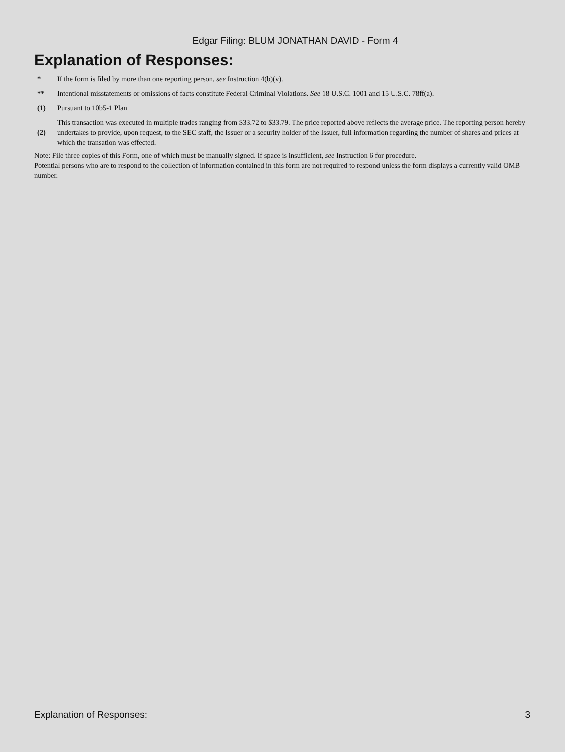Edgar Filing: BLUM JONATHAN DAVID - Form 4
Explanation of Responses:
| * | If the form is filed by more than one reporting person, see Instruction 4(b)(v). |
| ** | Intentional misstatements or omissions of facts constitute Federal Criminal Violations. See 18 U.S.C. 1001 and 15 U.S.C. 78ff(a). |
| (1) | Pursuant to 10b5-1 Plan |
| (2) | This transaction was executed in multiple trades ranging from $33.72 to $33.79. The price reported above reflects the average price. The reporting person hereby undertakes to provide, upon request, to the SEC staff, the Issuer or a security holder of the Issuer, full information regarding the number of shares and prices at which the transation was effected. |
Note: File three copies of this Form, one of which must be manually signed. If space is insufficient, see Instruction 6 for procedure.
Potential persons who are to respond to the collection of information contained in this form are not required to respond unless the form displays a currently valid OMB number.
Explanation of Responses: 3